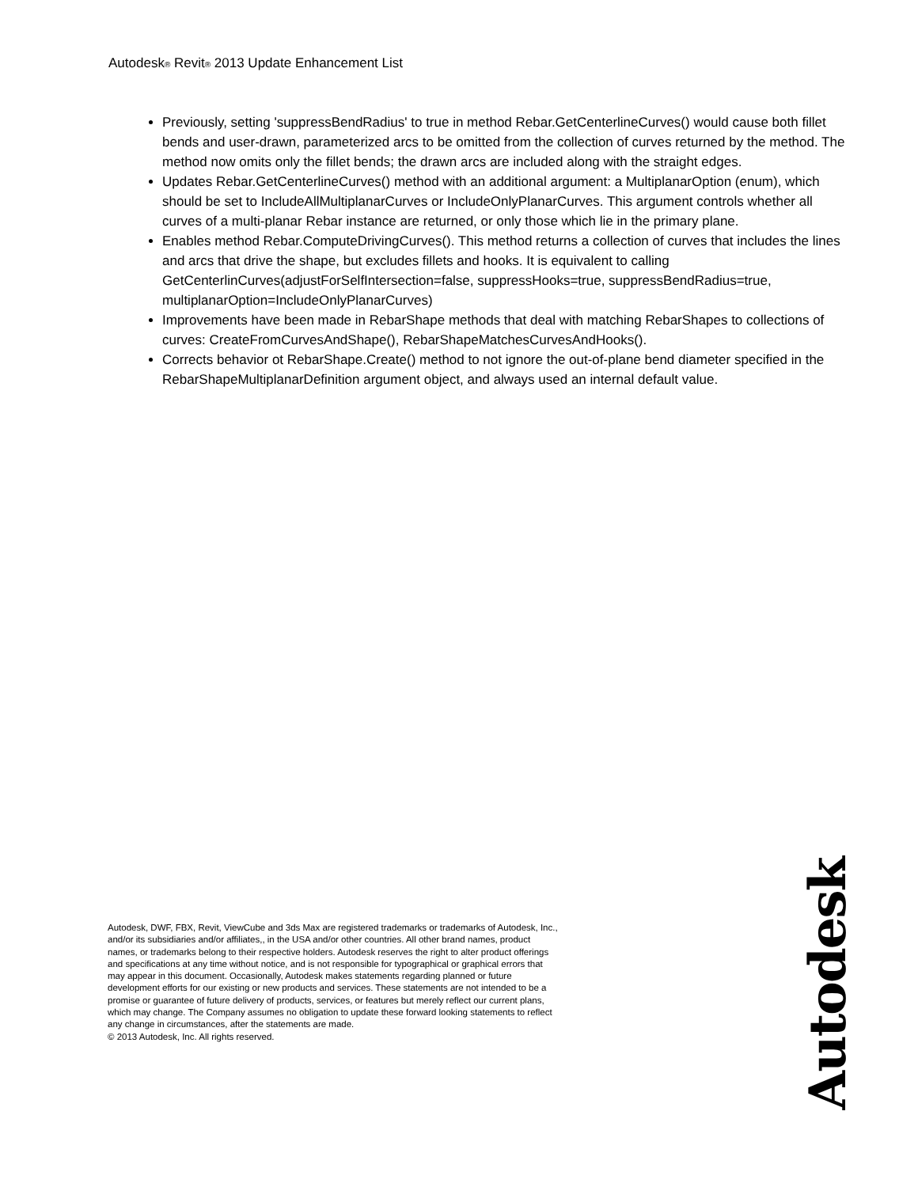Autodesk<sup>®</sup> Revit<sup>®</sup> 2013 Update Enhancement List
Previously, setting 'suppressBendRadius' to true in method Rebar.GetCenterlineCurves() would cause both fillet bends and user-drawn, parameterized arcs to be omitted from the collection of curves returned by the method. The method now omits only the fillet bends; the drawn arcs are included along with the straight edges.
Updates Rebar.GetCenterlineCurves() method with an additional argument: a MultiplanarOption (enum), which should be set to IncludeAllMultiplanarCurves or IncludeOnlyPlanarCurves. This argument controls whether all curves of a multi-planar Rebar instance are returned, or only those which lie in the primary plane.
Enables method Rebar.ComputeDrivingCurves(). This method returns a collection of curves that includes the lines and arcs that drive the shape, but excludes fillets and hooks. It is equivalent to calling GetCenterlinCurves(adjustForSelfIntersection=false, suppressHooks=true, suppressBendRadius=true, multiplanarOption=IncludeOnlyPlanarCurves)
Improvements have been made in RebarShape methods that deal with matching RebarShapes to collections of curves: CreateFromCurvesAndShape(), RebarShapeMatchesCurvesAndHooks().
Corrects behavior ot RebarShape.Create() method to not ignore the out-of-plane bend diameter specified in the RebarShapeMultiplanarDefinition argument object, and always used an internal default value.
Autodesk, DWF, FBX, Revit, ViewCube and 3ds Max are registered trademarks or trademarks of Autodesk, Inc., and/or its subsidiaries and/or affiliates,, in the USA and/or other countries. All other brand names, product names, or trademarks belong to their respective holders. Autodesk reserves the right to alter product offerings and specifications at any time without notice, and is not responsible for typographical or graphical errors that may appear in this document. Occasionally, Autodesk makes statements regarding planned or future development efforts for our existing or new products and services. These statements are not intended to be a promise or guarantee of future delivery of products, services, or features but merely reflect our current plans, which may change. The Company assumes no obligation to update these forward looking statements to reflect any change in circumstances, after the statements are made.
© 2013 Autodesk, Inc. All rights reserved.
Autodesk